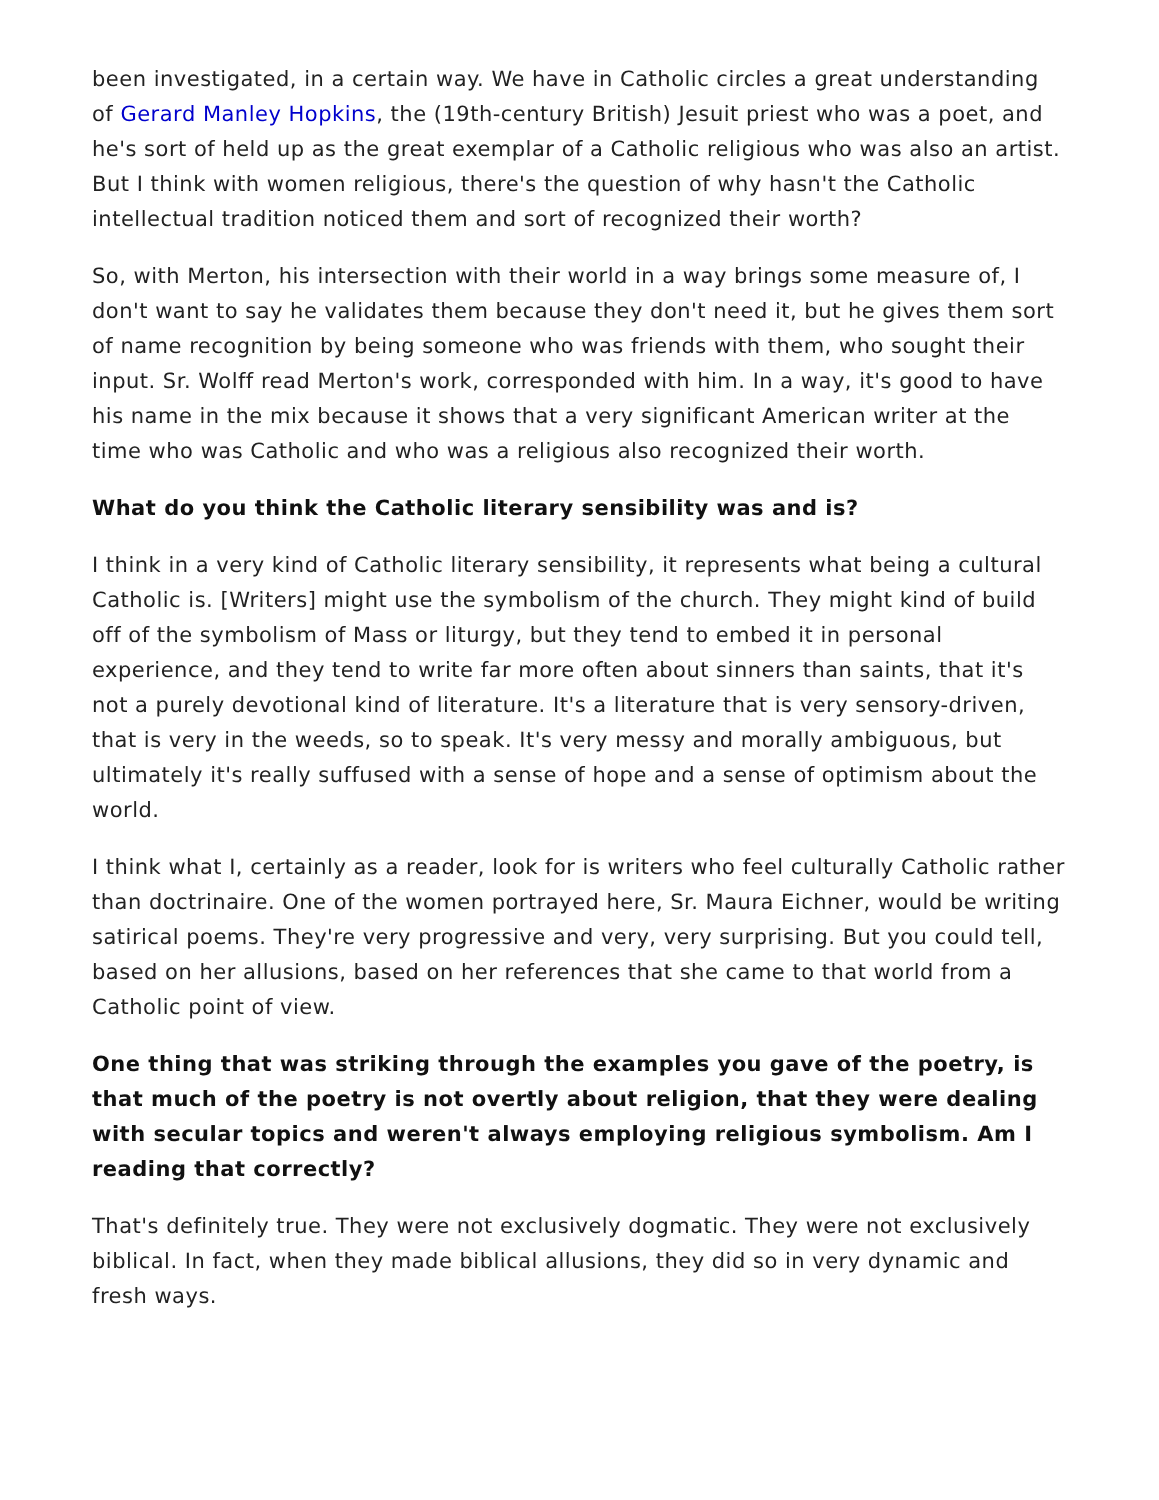been investigated, in a certain way. We have in Catholic circles a great understanding of Gerard Manley Hopkins, the (19th-century British) Jesuit priest who was a poet, and he's sort of held up as the great exemplar of a Catholic religious who was also an artist. But I think with women religious, there's the question of why hasn't the Catholic intellectual tradition noticed them and sort of recognized their worth?
So, with Merton, his intersection with their world in a way brings some measure of, I don't want to say he validates them because they don't need it, but he gives them sort of name recognition by being someone who was friends with them, who sought their input. Sr. Wolff read Merton's work, corresponded with him. In a way, it's good to have his name in the mix because it shows that a very significant American writer at the time who was Catholic and who was a religious also recognized their worth.
What do you think the Catholic literary sensibility was and is?
I think in a very kind of Catholic literary sensibility, it represents what being a cultural Catholic is. [Writers] might use the symbolism of the church. They might kind of build off of the symbolism of Mass or liturgy, but they tend to embed it in personal experience, and they tend to write far more often about sinners than saints, that it's not a purely devotional kind of literature. It's a literature that is very sensory-driven, that is very in the weeds, so to speak. It's very messy and morally ambiguous, but ultimately it's really suffused with a sense of hope and a sense of optimism about the world.
I think what I, certainly as a reader, look for is writers who feel culturally Catholic rather than doctrinaire. One of the women portrayed here, Sr. Maura Eichner, would be writing satirical poems. They're very progressive and very, very surprising. But you could tell, based on her allusions, based on her references that she came to that world from a Catholic point of view.
One thing that was striking through the examples you gave of the poetry, is that much of the poetry is not overtly about religion, that they were dealing with secular topics and weren't always employing religious symbolism. Am I reading that correctly?
That's definitely true. They were not exclusively dogmatic. They were not exclusively biblical. In fact, when they made biblical allusions, they did so in very dynamic and fresh ways.